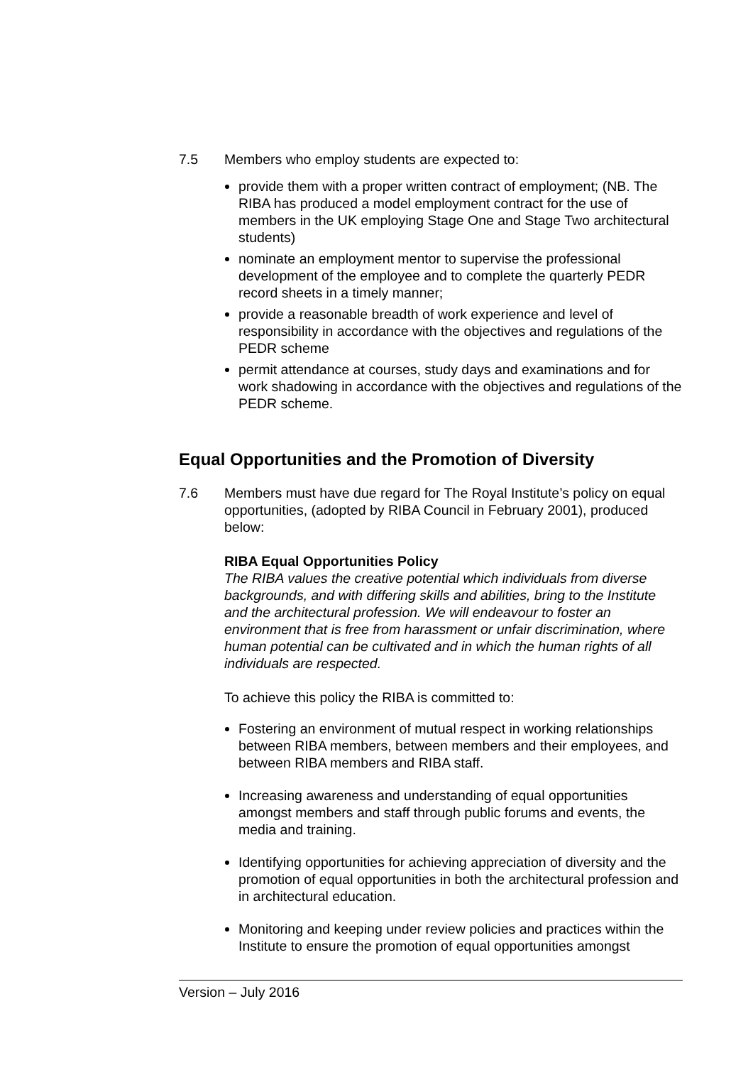7.5 Members who employ students are expected to:
provide them with a proper written contract of employment; (NB. The RIBA has produced a model employment contract for the use of members in the UK employing Stage One and Stage Two architectural students)
nominate an employment mentor to supervise the professional development of the employee and to complete the quarterly PEDR record sheets in a timely manner;
provide a reasonable breadth of work experience and level of responsibility in accordance with the objectives and regulations of the PEDR scheme
permit attendance at courses, study days and examinations and for work shadowing in accordance with the objectives and regulations of the PEDR scheme.
Equal Opportunities and the Promotion of Diversity
7.6 Members must have due regard for The Royal Institute’s policy on equal opportunities, (adopted by RIBA Council in February 2001), produced below:
RIBA Equal Opportunities Policy
The RIBA values the creative potential which individuals from diverse backgrounds, and with differing skills and abilities, bring to the Institute and the architectural profession. We will endeavour to foster an environment that is free from harassment or unfair discrimination, where human potential can be cultivated and in which the human rights of all individuals are respected.
To achieve this policy the RIBA is committed to:
Fostering an environment of mutual respect in working relationships between RIBA members, between members and their employees, and between RIBA members and RIBA staff.
Increasing awareness and understanding of equal opportunities amongst members and staff through public forums and events, the media and training.
Identifying opportunities for achieving appreciation of diversity and the promotion of equal opportunities in both the architectural profession and in architectural education.
Monitoring and keeping under review policies and practices within the Institute to ensure the promotion of equal opportunities amongst
Version – July 2016